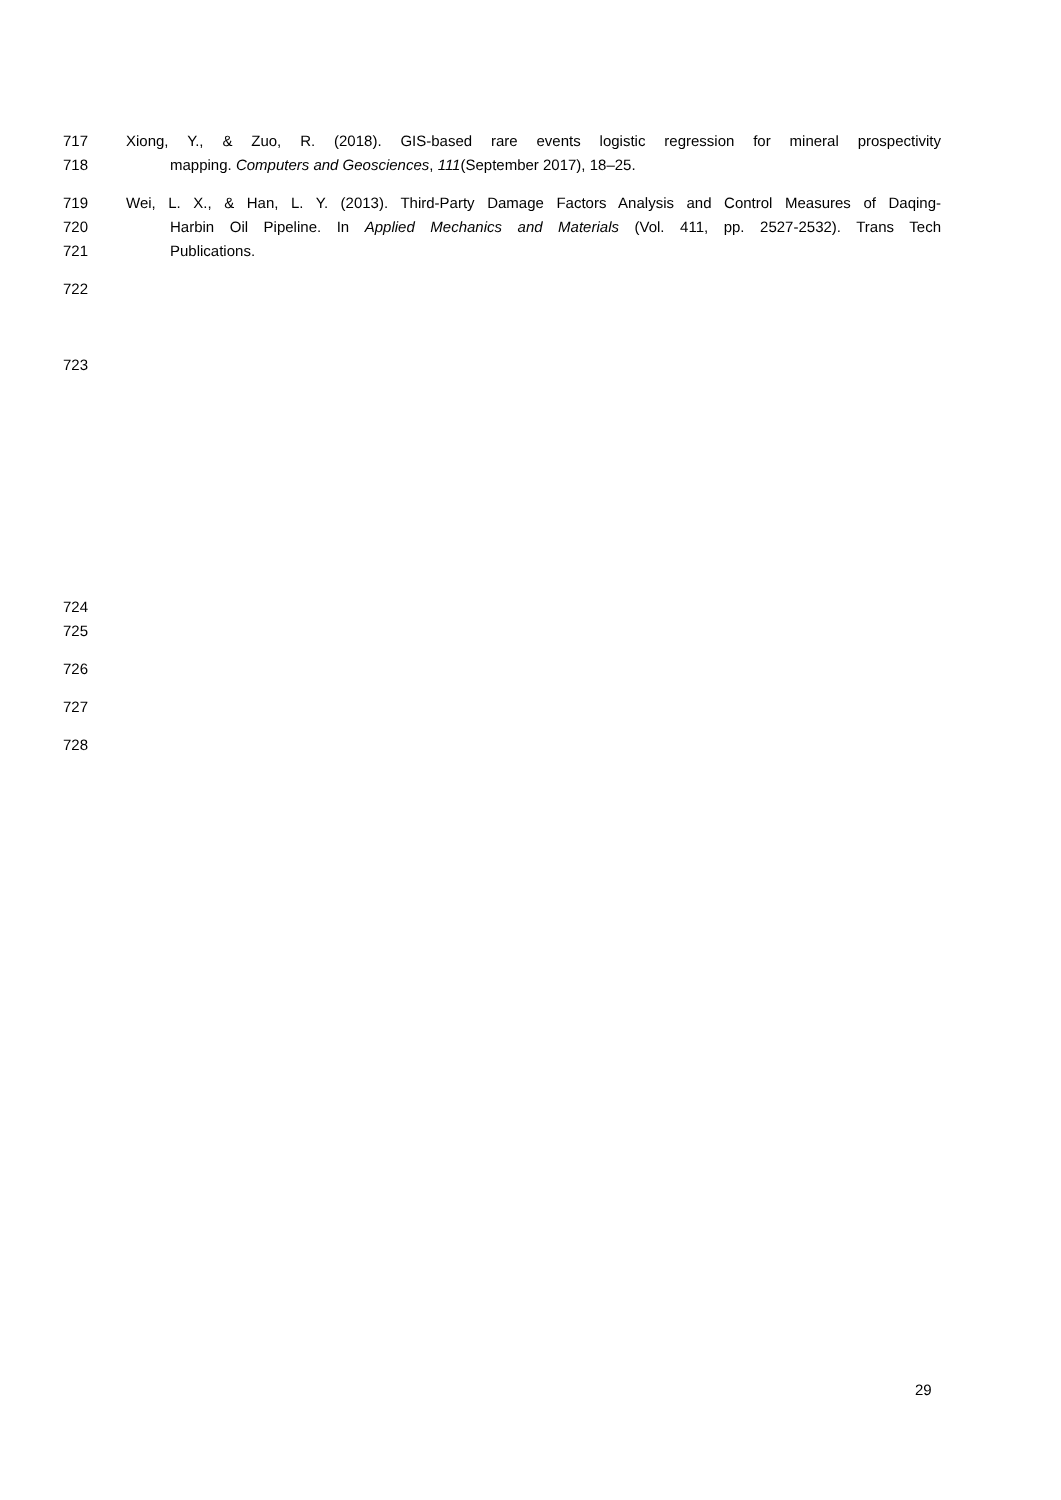717
Xiong, Y., & Zuo, R. (2018). GIS-based rare events logistic regression for mineral prospectivity
718
mapping. Computers and Geosciences, 111(September 2017), 18–25.
719
Wei, L. X., & Han, L. Y. (2013). Third-Party Damage Factors Analysis and Control Measures of Daqing-
720
Harbin Oil Pipeline. In Applied Mechanics and Materials (Vol. 411, pp. 2527-2532). Trans Tech
721
Publications.
722 723 724 725 726 727 728
29